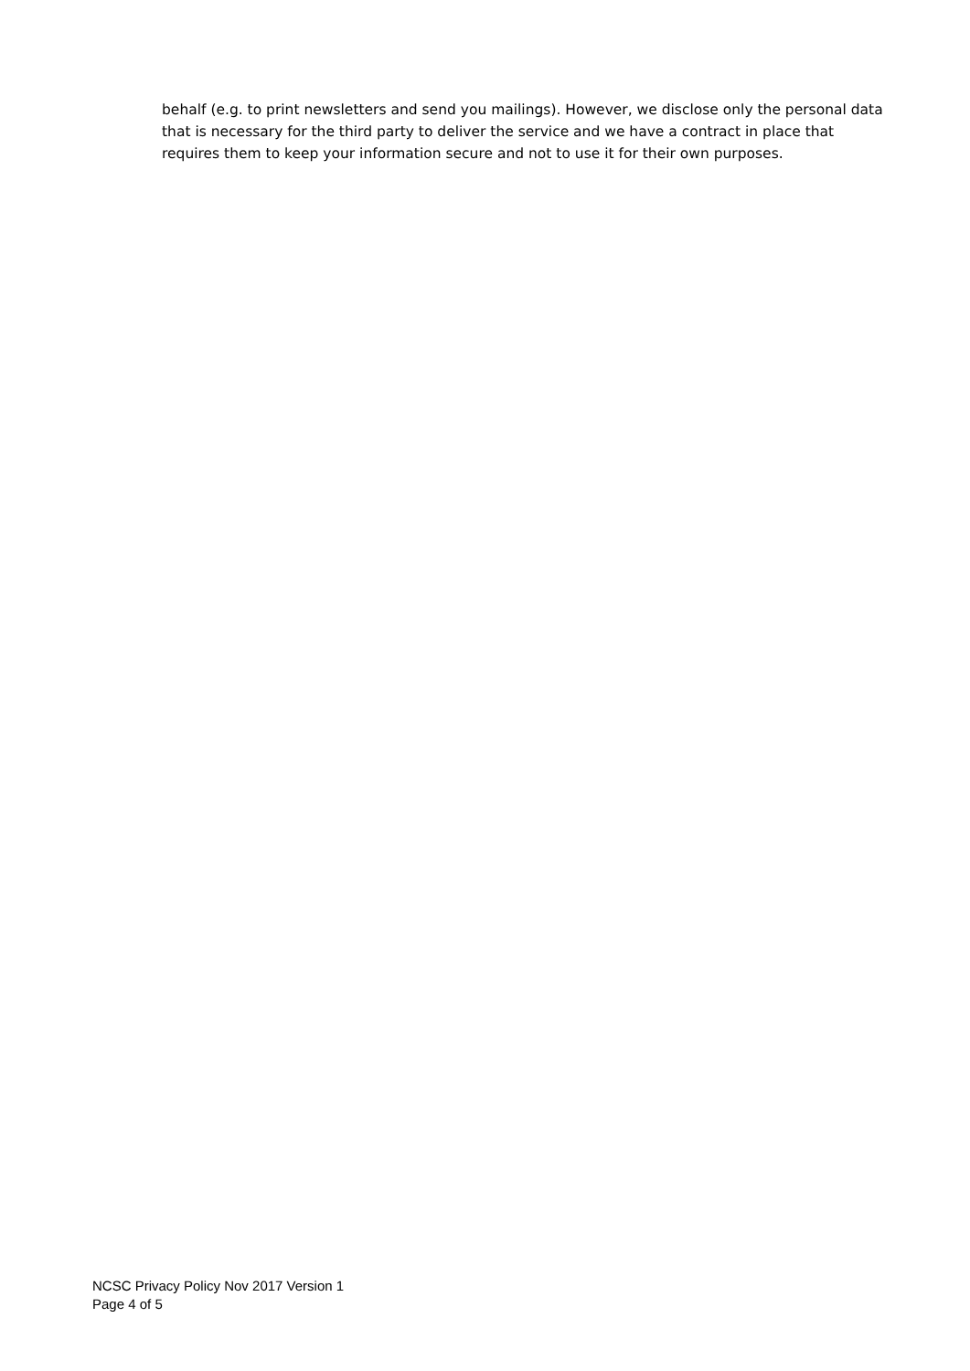behalf (e.g. to print newsletters and send you mailings). However, we disclose only the personal data that is necessary for the third party to deliver the service and we have a contract in place that requires them to keep your information secure and not to use it for their own purposes.
NCSC Privacy Policy Nov 2017 Version 1
Page 4 of 5